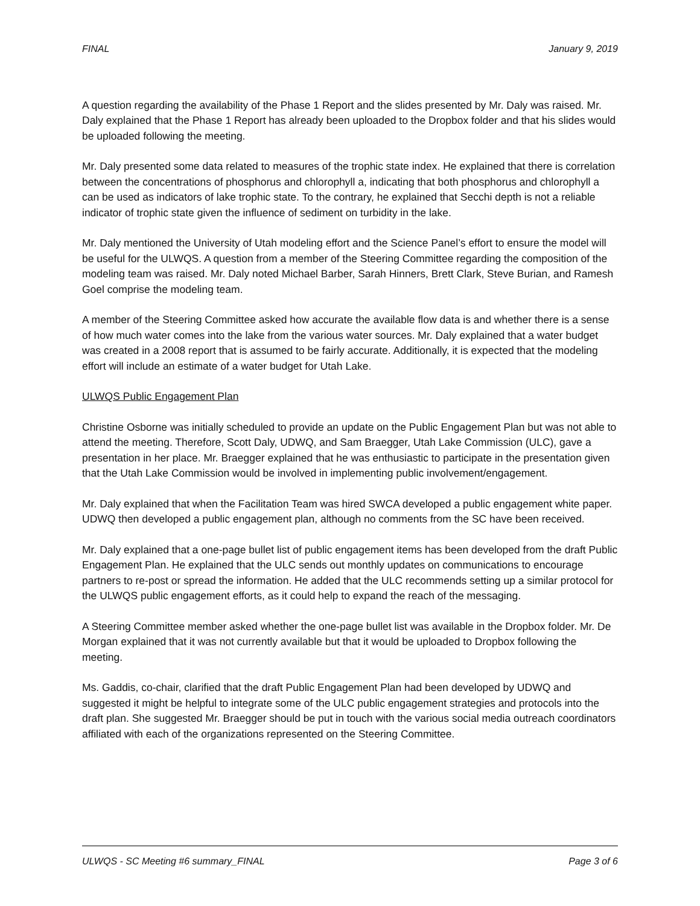FINAL January 9, 2019
A question regarding the availability of the Phase 1 Report and the slides presented by Mr. Daly was raised. Mr. Daly explained that the Phase 1 Report has already been uploaded to the Dropbox folder and that his slides would be uploaded following the meeting.
Mr. Daly presented some data related to measures of the trophic state index. He explained that there is correlation between the concentrations of phosphorus and chlorophyll a, indicating that both phosphorus and chlorophyll a can be used as indicators of lake trophic state. To the contrary, he explained that Secchi depth is not a reliable indicator of trophic state given the influence of sediment on turbidity in the lake.
Mr. Daly mentioned the University of Utah modeling effort and the Science Panel’s effort to ensure the model will be useful for the ULWQS. A question from a member of the Steering Committee regarding the composition of the modeling team was raised. Mr. Daly noted Michael Barber, Sarah Hinners, Brett Clark, Steve Burian, and Ramesh Goel comprise the modeling team.
A member of the Steering Committee asked how accurate the available flow data is and whether there is a sense of how much water comes into the lake from the various water sources. Mr. Daly explained that a water budget was created in a 2008 report that is assumed to be fairly accurate. Additionally, it is expected that the modeling effort will include an estimate of a water budget for Utah Lake.
ULWQS Public Engagement Plan
Christine Osborne was initially scheduled to provide an update on the Public Engagement Plan but was not able to attend the meeting. Therefore, Scott Daly, UDWQ, and Sam Braegger, Utah Lake Commission (ULC), gave a presentation in her place. Mr. Braegger explained that he was enthusiastic to participate in the presentation given that the Utah Lake Commission would be involved in implementing public involvement/engagement.
Mr. Daly explained that when the Facilitation Team was hired SWCA developed a public engagement white paper. UDWQ then developed a public engagement plan, although no comments from the SC have been received.
Mr. Daly explained that a one-page bullet list of public engagement items has been developed from the draft Public Engagement Plan. He explained that the ULC sends out monthly updates on communications to encourage partners to re-post or spread the information. He added that the ULC recommends setting up a similar protocol for the ULWQS public engagement efforts, as it could help to expand the reach of the messaging.
A Steering Committee member asked whether the one-page bullet list was available in the Dropbox folder. Mr. De Morgan explained that it was not currently available but that it would be uploaded to Dropbox following the meeting.
Ms. Gaddis, co-chair, clarified that the draft Public Engagement Plan had been developed by UDWQ and suggested it might be helpful to integrate some of the ULC public engagement strategies and protocols into the draft plan. She suggested Mr. Braegger should be put in touch with the various social media outreach coordinators affiliated with each of the organizations represented on the Steering Committee.
ULWQS - SC Meeting #6 summary_FINAL Page 3 of 6